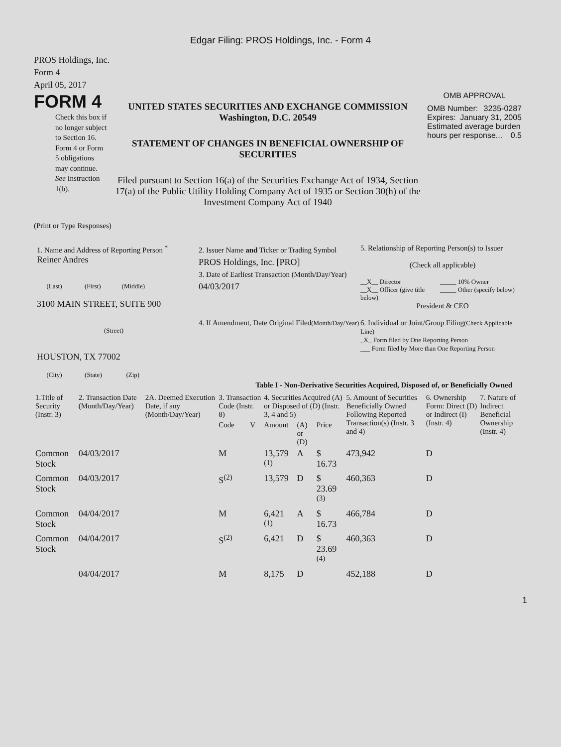Edgar Filing: PROS Holdings, Inc. - Form 4
PROS Holdings, Inc.
Form 4
April 05, 2017
FORM 4
Check this box if no longer subject to Section 16. Form 4 or Form 5 obligations may continue. See Instruction 1(b).
UNITED STATES SECURITIES AND EXCHANGE COMMISSION
Washington, D.C. 20549
STATEMENT OF CHANGES IN BENEFICIAL OWNERSHIP OF SECURITIES
Filed pursuant to Section 16(a) of the Securities Exchange Act of 1934, Section 17(a) of the Public Utility Holding Company Act of 1935 or Section 30(h) of the Investment Company Act of 1940
OMB APPROVAL
OMB Number: 3235-0287
Expires: January 31, 2005
Estimated average burden hours per response... 0.5
(Print or Type Responses)
1. Name and Address of Reporting Person <sup>*</sup>
Reiner Andres
(Last) (First) (Middle)
3100 MAIN STREET, SUITE 900
(Street)
HOUSTON, TX 77002
(City) (State) (Zip)
2. Issuer Name and Ticker or Trading Symbol
PROS Holdings, Inc. [PRO]
3. Date of Earliest Transaction (Month/Day/Year)
04/03/2017
4. If Amendment, Date Original Filed(Month/Day/Year)
5. Relationship of Reporting Person(s) to Issuer
(Check all applicable)
__X__ Director
__X__ Officer (give title below)
_____ 10% Owner
_____ Other (specify below)
President & CEO
6. Individual or Joint/Group Filing(Check Applicable Line)
_X_ Form filed by One Reporting Person
___ Form filed by More than One Reporting Person
Table I - Non-Derivative Securities Acquired, Disposed of, or Beneficially Owned
| 1.Title of Security (Instr. 3) | 2. Transaction Date (Month/Day/Year) | 2A. Deemed Execution Date, if any (Month/Day/Year) | 3. Transaction Code (Instr. 8) | | 4. Securities Acquired (A) or Disposed of (D) (Instr. 3, 4 and 5) | | | 5. Amount of Securities Beneficially Owned Following Reported Transaction(s) (Instr. 3 and 4) | 6. Ownership Form: Direct (D) or Indirect (I) (Instr. 4) | 7. Nature of Indirect Beneficial Ownership (Instr. 4) |
| --- | --- | --- | --- | --- | --- | --- | --- | --- | --- | --- |
| | | | Code | V | Amount | (A) or (D) | Price | | | |
| Common Stock | 04/03/2017 | | M | | 13,579 <sup>(1)</sup> | A | $ 16.73 | 473,942 | D | |
| Common Stock | 04/03/2017 | | S<sup>(2)</sup> | | 13,579 | D | $ 23.69 <sup>(3)</sup> | 460,363 | D | |
| Common Stock | 04/04/2017 | | M | | 6,421 <sup>(1)</sup> | A | $ 16.73 | 466,784 | D | |
| Common Stock | 04/04/2017 | | S<sup>(2)</sup> | | 6,421 | D | $ 23.69 <sup>(4)</sup> | 460,363 | D | |
| | 04/04/2017 | | M | | 8,175 | D | | 452,188 | D | |
1